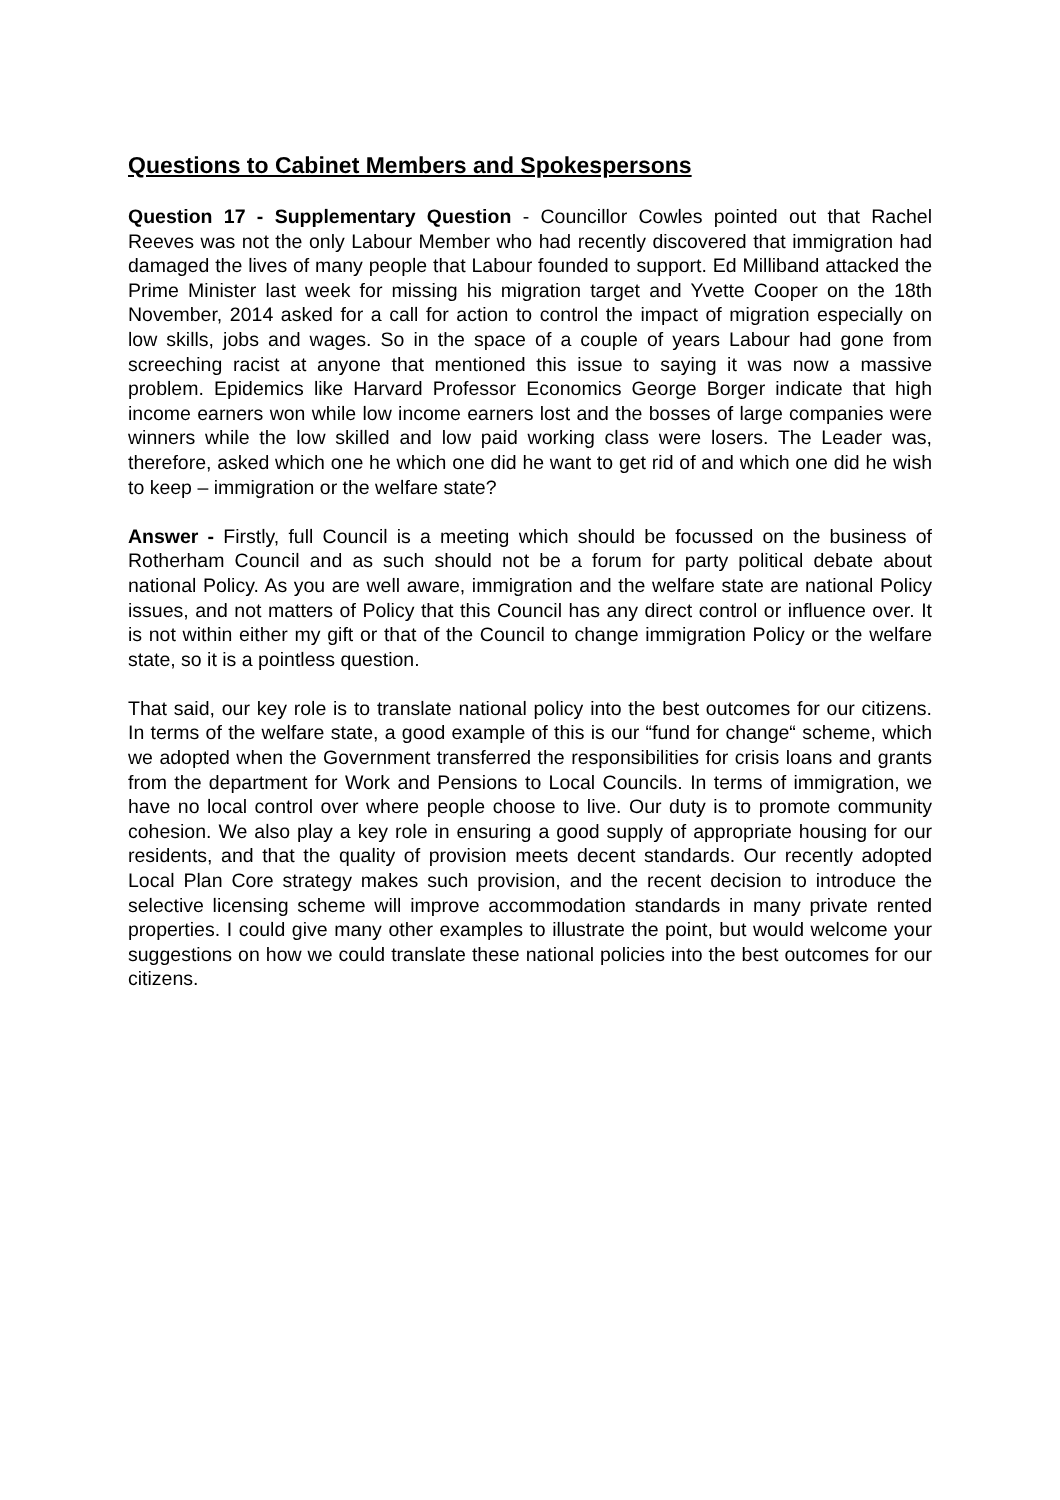Questions to Cabinet Members and Spokespersons
Question 17 - Supplementary Question - Councillor Cowles pointed out that Rachel Reeves was not the only Labour Member who had recently discovered that immigration had damaged the lives of many people that Labour founded to support. Ed Milliband attacked the Prime Minister last week for missing his migration target and Yvette Cooper on the 18th November, 2014 asked for a call for action to control the impact of migration especially on low skills, jobs and wages. So in the space of a couple of years Labour had gone from screeching racist at anyone that mentioned this issue to saying it was now a massive problem. Epidemics like Harvard Professor Economics George Borger indicate that high income earners won while low income earners lost and the bosses of large companies were winners while the low skilled and low paid working class were losers. The Leader was, therefore, asked which one he which one did he want to get rid of and which one did he wish to keep – immigration or the welfare state?
Answer - Firstly, full Council is a meeting which should be focussed on the business of Rotherham Council and as such should not be a forum for party political debate about national Policy. As you are well aware, immigration and the welfare state are national Policy issues, and not matters of Policy that this Council has any direct control or influence over. It is not within either my gift or that of the Council to change immigration Policy or the welfare state, so it is a pointless question.
That said, our key role is to translate national policy into the best outcomes for our citizens. In terms of the welfare state, a good example of this is our “fund for change“ scheme, which we adopted when the Government transferred the responsibilities for crisis loans and grants from the department for Work and Pensions to Local Councils. In terms of immigration, we have no local control over where people choose to live. Our duty is to promote community cohesion. We also play a key role in ensuring a good supply of appropriate housing for our residents, and that the quality of provision meets decent standards. Our recently adopted Local Plan Core strategy makes such provision, and the recent decision to introduce the selective licensing scheme will improve accommodation standards in many private rented properties. I could give many other examples to illustrate the point, but would welcome your suggestions on how we could translate these national policies into the best outcomes for our citizens.